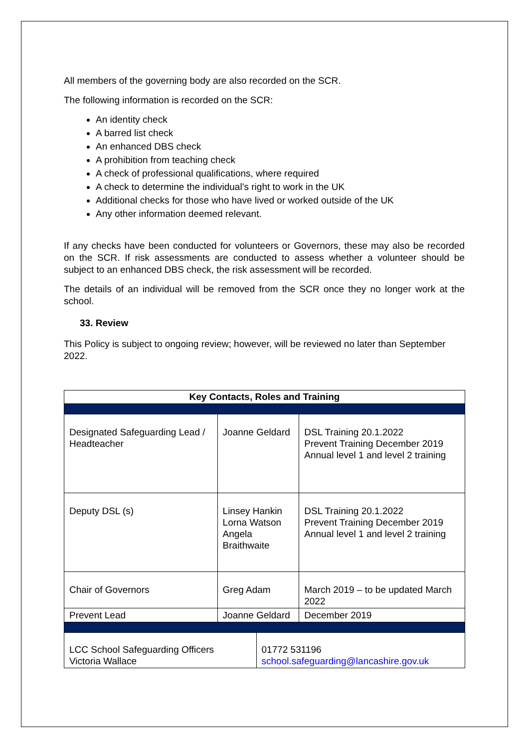All members of the governing body are also recorded on the SCR.
The following information is recorded on the SCR:
An identity check
A barred list check
An enhanced DBS check
A prohibition from teaching check
A check of professional qualifications, where required
A check to determine the individual’s right to work in the UK
Additional checks for those who have lived or worked outside of the UK
Any other information deemed relevant.
If any checks have been conducted for volunteers or Governors, these may also be recorded on the SCR. If risk assessments are conducted to assess whether a volunteer should be subject to an enhanced DBS check, the risk assessment will be recorded.
The details of an individual will be removed from the SCR once they no longer work at the school.
33. Review
This Policy is subject to ongoing review; however, will be reviewed no later than September 2022.
| Key Contacts, Roles and Training | | | |
| --- | --- | --- | --- |
| Designated Safeguarding Lead / Headteacher | Joanne Geldard | | DSL Training 20.1.2022 Prevent Training December 2019 Annual level 1 and level 2 training |
| Deputy DSL (s) | Linsey Hankin Lorna Watson Angela Braithwaite | | DSL Training 20.1.2022 Prevent Training December 2019 Annual level 1 and level 2 training |
| Chair of Governors | Greg Adam | | March 2019 – to be updated March 2022 |
| Prevent Lead | Joanne Geldard | | December 2019 |
| LCC School Safeguarding Officers Victoria Wallace | | 01772 531196 school.safeguarding@lancashire.gov.uk | |